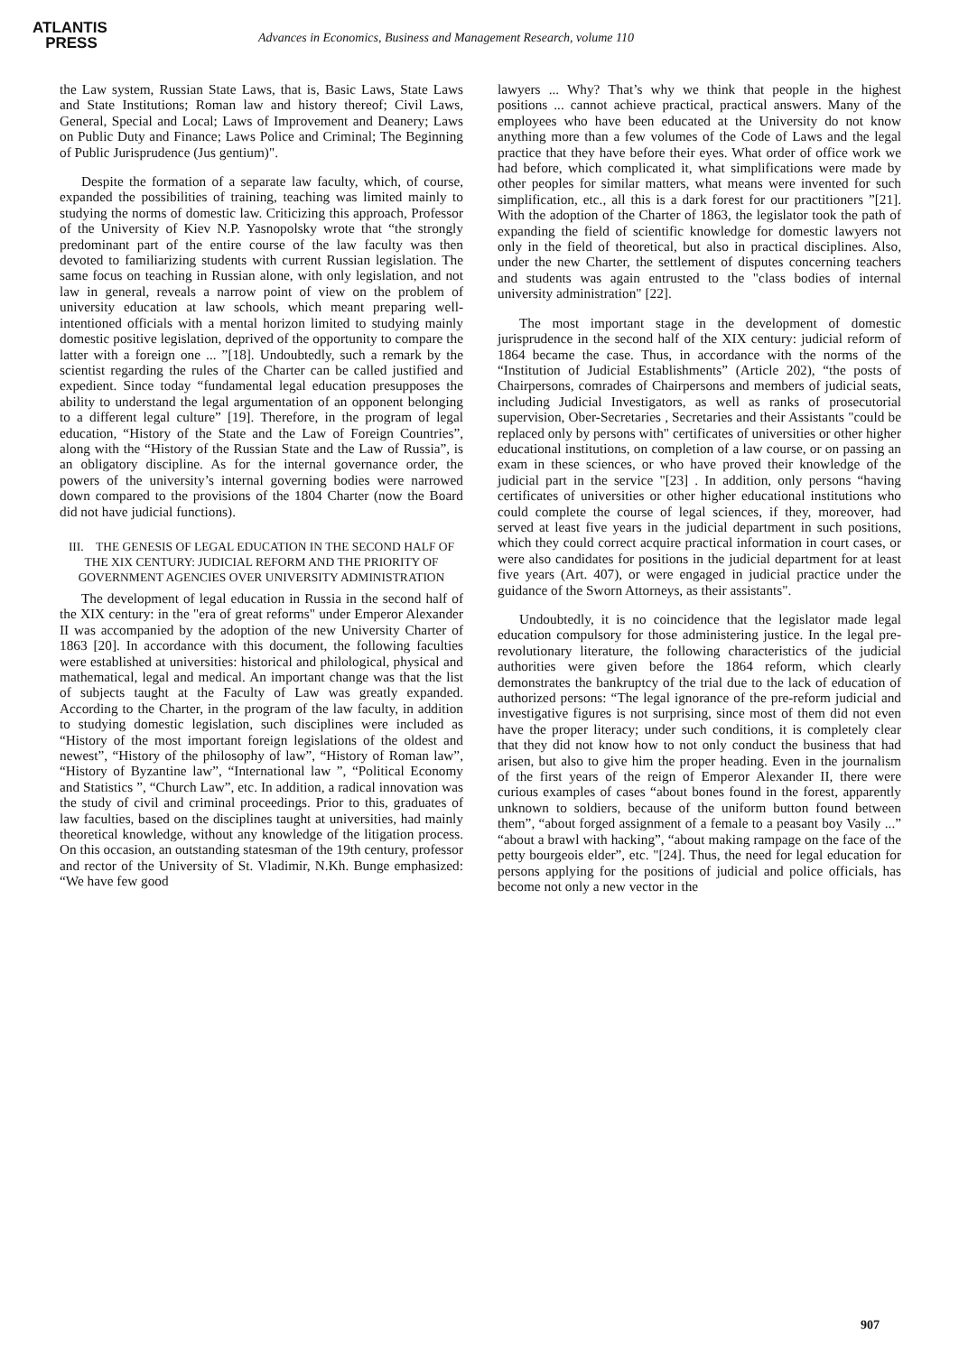ATLANTIS
PRESS
Advances in Economics, Business and Management Research, volume 110
the Law system, Russian State Laws, that is, Basic Laws, State Laws and State Institutions; Roman law and history thereof; Civil Laws, General, Special and Local; Laws of Improvement and Deanery; Laws on Public Duty and Finance; Laws Police and Criminal; The Beginning of Public Jurisprudence (Jus gentium)".
Despite the formation of a separate law faculty, which, of course, expanded the possibilities of training, teaching was limited mainly to studying the norms of domestic law. Criticizing this approach, Professor of the University of Kiev N.P. Yasnopolsky wrote that “the strongly predominant part of the entire course of the law faculty was then devoted to familiarizing students with current Russian legislation. The same focus on teaching in Russian alone, with only legislation, and not law in general, reveals a narrow point of view on the problem of university education at law schools, which meant preparing well-intentioned officials with a mental horizon limited to studying mainly domestic positive legislation, deprived of the opportunity to compare the latter with a foreign one ... ”[18]. Undoubtedly, such a remark by the scientist regarding the rules of the Charter can be called justified and expedient. Since today “fundamental legal education presupposes the ability to understand the legal argumentation of an opponent belonging to a different legal culture” [19]. Therefore, in the program of legal education, “History of the State and the Law of Foreign Countries”, along with the “History of the Russian State and the Law of Russia”, is an obligatory discipline. As for the internal governance order, the powers of the university’s internal governing bodies were narrowed down compared to the provisions of the 1804 Charter (now the Board did not have judicial functions).
III. THE GENESIS OF LEGAL EDUCATION IN THE SECOND HALF OF THE XIX CENTURY: JUDICIAL REFORM AND THE PRIORITY OF GOVERNMENT AGENCIES OVER UNIVERSITY ADMINISTRATION
The development of legal education in Russia in the second half of the XIX century: in the "era of great reforms" under Emperor Alexander II was accompanied by the adoption of the new University Charter of 1863 [20]. In accordance with this document, the following faculties were established at universities: historical and philological, physical and mathematical, legal and medical. An important change was that the list of subjects taught at the Faculty of Law was greatly expanded. According to the Charter, in the program of the law faculty, in addition to studying domestic legislation, such disciplines were included as “History of the most important foreign legislations of the oldest and newest”, “History of the philosophy of law”, “History of Roman law”, “History of Byzantine law”, “International law ”, “Political Economy and Statistics ”, “Church Law”, etc. In addition, a radical innovation was the study of civil and criminal proceedings. Prior to this, graduates of law faculties, based on the disciplines taught at universities, had mainly theoretical knowledge, without any knowledge of the litigation process. On this occasion, an outstanding statesman of the 19th century, professor and rector of the University of St. Vladimir, N.Kh. Bunge emphasized: “We have few good
lawyers ... Why? That’s why we think that people in the highest positions ... cannot achieve practical, practical answers. Many of the employees who have been educated at the University do not know anything more than a few volumes of the Code of Laws and the legal practice that they have before their eyes. What order of office work we had before, which complicated it, what simplifications were made by other peoples for similar matters, what means were invented for such simplification, etc., all this is a dark forest for our practitioners ”[21]. With the adoption of the Charter of 1863, the legislator took the path of expanding the field of scientific knowledge for domestic lawyers not only in the field of theoretical, but also in practical disciplines. Also, under the new Charter, the settlement of disputes concerning teachers and students was again entrusted to the "class bodies of internal university administration" [22].
The most important stage in the development of domestic jurisprudence in the second half of the XIX century: judicial reform of 1864 became the case. Thus, in accordance with the norms of the “Institution of Judicial Establishments” (Article 202), “the posts of Chairpersons, comrades of Chairpersons and members of judicial seats, including Judicial Investigators, as well as ranks of prosecutorial supervision, Ober-Secretaries , Secretaries and their Assistants "could be replaced only by persons with" certificates of universities or other higher educational institutions, on completion of a law course, or on passing an exam in these sciences, or who have proved their knowledge of the judicial part in the service "[23] . In addition, only persons “having certificates of universities or other higher educational institutions who could complete the course of legal sciences, if they, moreover, had served at least five years in the judicial department in such positions, which they could correct acquire practical information in court cases, or were also candidates for positions in the judicial department for at least five years (Art. 407), or were engaged in judicial practice under the guidance of the Sworn Attorneys, as their assistants".
Undoubtedly, it is no coincidence that the legislator made legal education compulsory for those administering justice. In the legal pre-revolutionary literature, the following characteristics of the judicial authorities were given before the 1864 reform, which clearly demonstrates the bankruptcy of the trial due to the lack of education of authorized persons: “The legal ignorance of the pre-reform judicial and investigative figures is not surprising, since most of them did not even have the proper literacy; under such conditions, it is completely clear that they did not know how to not only conduct the business that had arisen, but also to give him the proper heading. Even in the journalism of the first years of the reign of Emperor Alexander II, there were curious examples of cases “about bones found in the forest, apparently unknown to soldiers, because of the uniform button found between them”, “about forged assignment of a female to a peasant boy Vasily ...” “about a brawl with hacking”, “about making rampage on the face of the petty bourgeois elder”, etc. "[24]. Thus, the need for legal education for persons applying for the positions of judicial and police officials, has become not only a new vector in the
907